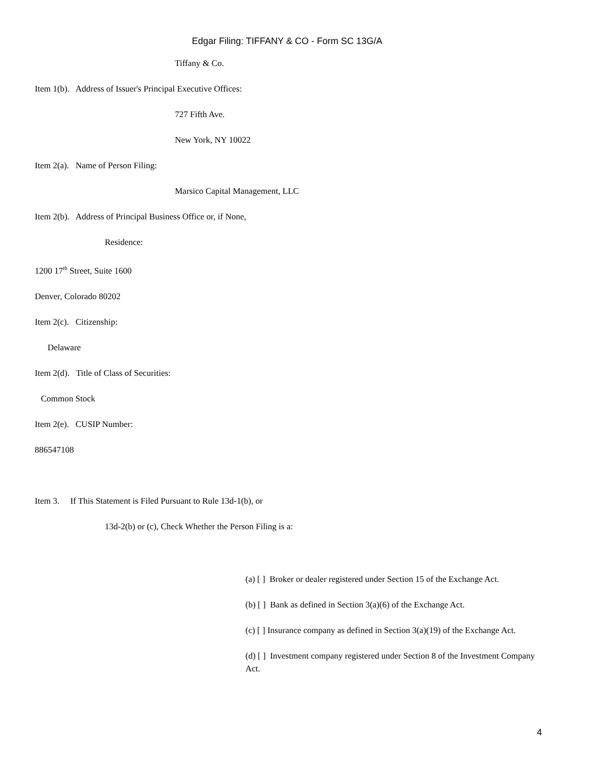Edgar Filing: TIFFANY & CO - Form SC 13G/A
Tiffany & Co.
Item 1(b). Address of Issuer's Principal Executive Offices:
727 Fifth Ave.
New York, NY 10022
Item 2(a). Name of Person Filing:
Marsico Capital Management, LLC
Item 2(b). Address of Principal Business Office or, if None,
Residence:
1200 17<sup>th</sup> Street, Suite 1600
Denver, Colorado 80202
Item 2(c). Citizenship:
Delaware
Item 2(d). Title of Class of Securities:
Common Stock
Item 2(e). CUSIP Number:
886547108
Item 3. If This Statement is Filed Pursuant to Rule 13d-1(b), or
13d-2(b) or (c), Check Whether the Person Filing is a:
(a) [ ] Broker or dealer registered under Section 15 of the Exchange Act.
(b) [ ] Bank as defined in Section 3(a)(6) of the Exchange Act.
(c) [ ] Insurance company as defined in Section 3(a)(19) of the Exchange Act.
(d) [ ] Investment company registered under Section 8 of the Investment Company Act.
4